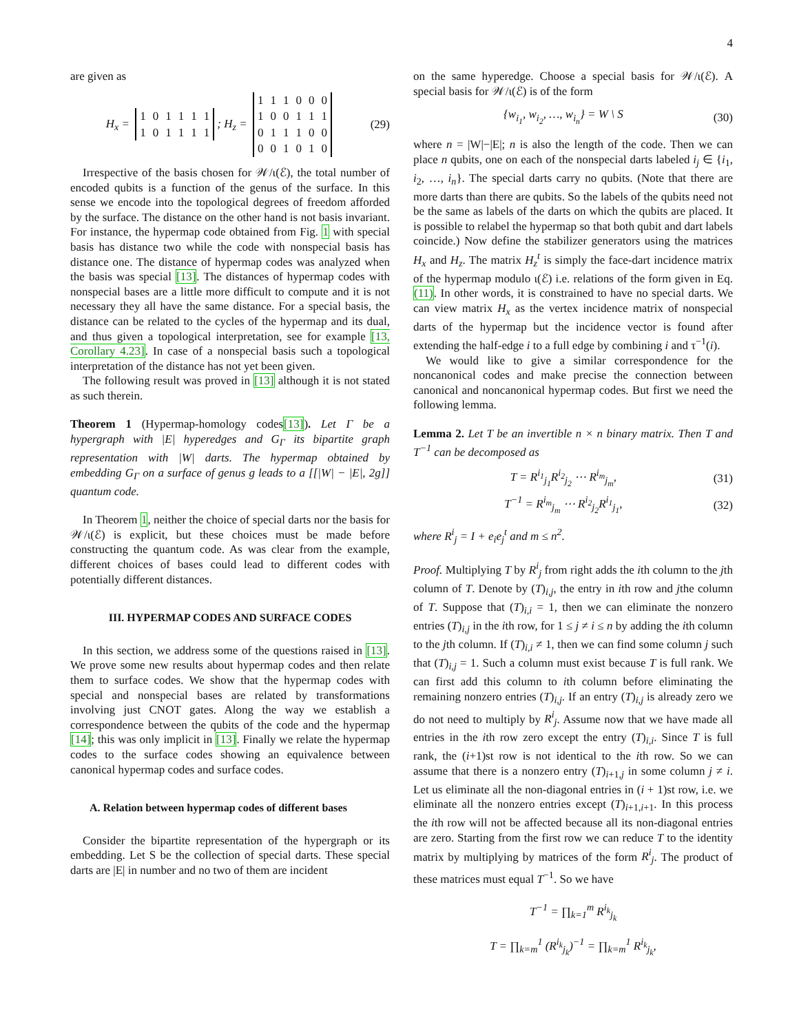4
are given as
H<sub>x</sub> =
| 1 | 0 | 1 | 1 | 1 | 1 |
| 1 | 0 | 1 | 1 | 1 | 1 |
; H<sub>z</sub> =
| 1 | 1 | 1 | 0 | 0 | 0 |
| 1 | 0 | 0 | 1 | 1 | 1 |
| 0 | 1 | 1 | 1 | 0 | 0 |
| 0 | 0 | 1 | 0 | 1 | 0 |
(29)
Irrespective of the basis chosen for 𝒲/ι(ℰ), the total number of encoded qubits is a function of the genus of the surface. In this sense we encode into the topological degrees of freedom afforded by the surface. The distance on the other hand is not basis invariant. For instance, the hypermap code obtained from Fig. 1 with special basis has distance two while the code with nonspecial basis has distance one. The distance of hypermap codes was analyzed when the basis was special [13]. The distances of hypermap codes with nonspecial bases are a little more difficult to compute and it is not necessary they all have the same distance. For a special basis, the distance can be related to the cycles of the hypermap and its dual, and thus given a topological interpretation, see for example [13, Corollary 4.23]. In case of a nonspecial basis such a topological interpretation of the distance has not yet been given.
The following result was proved in [13] although it is not stated as such therein.
Theorem 1 (Hypermap-homology codes[13]). Let Γ be a hypergraph with |E| hyperedges and G<sub>Γ</sub> its bipartite graph representation with |W| darts. The hypermap obtained by embedding G<sub>Γ</sub> on a surface of genus g leads to a [[|W| − |E|, 2g]] quantum code.
In Theorem 1, neither the choice of special darts nor the basis for 𝒲/ι(ℰ) is explicit, but these choices must be made before constructing the quantum code. As was clear from the example, different choices of bases could lead to different codes with potentially different distances.
III. HYPERMAP CODES AND SURFACE CODES
In this section, we address some of the questions raised in [13]. We prove some new results about hypermap codes and then relate them to surface codes. We show that the hypermap codes with special and nonspecial bases are related by transformations involving just CNOT gates. Along the way we establish a correspondence between the qubits of the code and the hypermap [14]; this was only implicit in [13]. Finally we relate the hypermap codes to the surface codes showing an equivalence between canonical hypermap codes and surface codes.
A. Relation between hypermap codes of different bases
Consider the bipartite representation of the hypergraph or its embedding. Let S be the collection of special darts. These special darts are |E| in number and no two of them are incident
on the same hyperedge. Choose a special basis for 𝒲/ι(ℰ). A special basis for 𝒲/ι(ℰ) is of the form
{w<sub>i<sub>1</sub></sub>, w<sub>i<sub>2</sub></sub>, …, w<sub>i<sub>n</sub></sub>} = W \ S (30)
where n = |W|−|E|; n is also the length of the code. Then we can place n qubits, one on each of the nonspecial darts labeled i<sub>j</sub> ∈ {i<sub>1</sub>, i<sub>2</sub>, …, i<sub>n</sub>}. The special darts carry no qubits. (Note that there are more darts than there are qubits. So the labels of the qubits need not be the same as labels of the darts on which the qubits are placed. It is possible to relabel the hypermap so that both qubit and dart labels coincide.) Now define the stabilizer generators using the matrices H<sub>x</sub> and H<sub>z</sub>. The matrix H<sub>z</sub><sup>t</sup> is simply the face-dart incidence matrix of the hypermap modulo ι(ℰ) i.e. relations of the form given in Eq. (11). In other words, it is constrained to have no special darts. We can view matrix H<sub>x</sub> as the vertex incidence matrix of nonspecial darts of the hypermap but the incidence vector is found after extending the half-edge i to a full edge by combining i and τ<sup>−1</sup>(i).
We would like to give a similar correspondence for the noncanonical codes and make precise the connection between canonical and noncanonical hypermap codes. But first we need the following lemma.
Lemma 2. Let T be an invertible n × n binary matrix. Then T and T<sup>−1</sup> can be decomposed as
T = R<sup>i<sub>1</sub></sup><sub>j<sub>1</sub></sub>R<sup>i<sub>2</sub></sup><sub>j<sub>2</sub></sub> ⋯ R<sup>i<sub>m</sub></sup><sub>j<sub>m</sub></sub>, (31)
T<sup>−1</sup> = R<sup>i<sub>m</sub></sup><sub>j<sub>m</sub></sub> ⋯ R<sup>i<sub>2</sub></sup><sub>j<sub>2</sub></sub>R<sup>i<sub>1</sub></sup><sub>j<sub>1</sub></sub>, (32)
where R<sup>i</sup><sub>j</sub> = I + e<sub>i</sub>e<sub>j</sub><sup>t</sup> and m ≤ n<sup>2</sup>.
Proof. Multiplying T by R<sup>i</sup><sub>j</sub> from right adds the ith column to the jth column of T. Denote by (T)<sub>i,j</sub>, the entry in ith row and jthe column of T. Suppose that (T)<sub>i,i</sub> = 1, then we can eliminate the nonzero entries (T)<sub>i,j</sub> in the ith row, for 1 ≤ j ≠ i ≤ n by adding the ith column to the jth column. If (T)<sub>i,i</sub> ≠ 1, then we can find some column j such that (T)<sub>i,j</sub> = 1. Such a column must exist because T is full rank. We can first add this column to ith column before eliminating the remaining nonzero entries (T)<sub>i,j</sub>. If an entry (T)<sub>i,j</sub> is already zero we do not need to multiply by R<sup>i</sup><sub>j</sub>. Assume now that we have made all entries in the ith row zero except the entry (T)<sub>i,i</sub>. Since T is full rank, the (i+1)st row is not identical to the ith row. So we can assume that there is a nonzero entry (T)<sub>i+1,j</sub> in some column j ≠ i. Let us eliminate all the non-diagonal entries in (i + 1)st row, i.e. we eliminate all the nonzero entries except (T)<sub>i+1,i+1</sub>. In this process the ith row will not be affected because all its non-diagonal entries are zero. Starting from the first row we can reduce T to the identity matrix by multiplying by matrices of the form R<sup>i</sup><sub>j</sub>. The product of these matrices must equal T<sup>−1</sup>. So we have
T<sup>−1</sup> = ∏<sub>k=1</sub><sup>m</sup> R<sup>i<sub>k</sub></sup><sub>j<sub>k</sub></sub>
T = ∏<sub>k=m</sub><sup>1</sup> (R<sup>i<sub>k</sub></sup><sub>j<sub>k</sub></sub>)<sup>−1</sup> = ∏<sub>k=m</sub><sup>1</sup> R<sup>i<sub>k</sub></sup><sub>j<sub>k</sub></sub>,